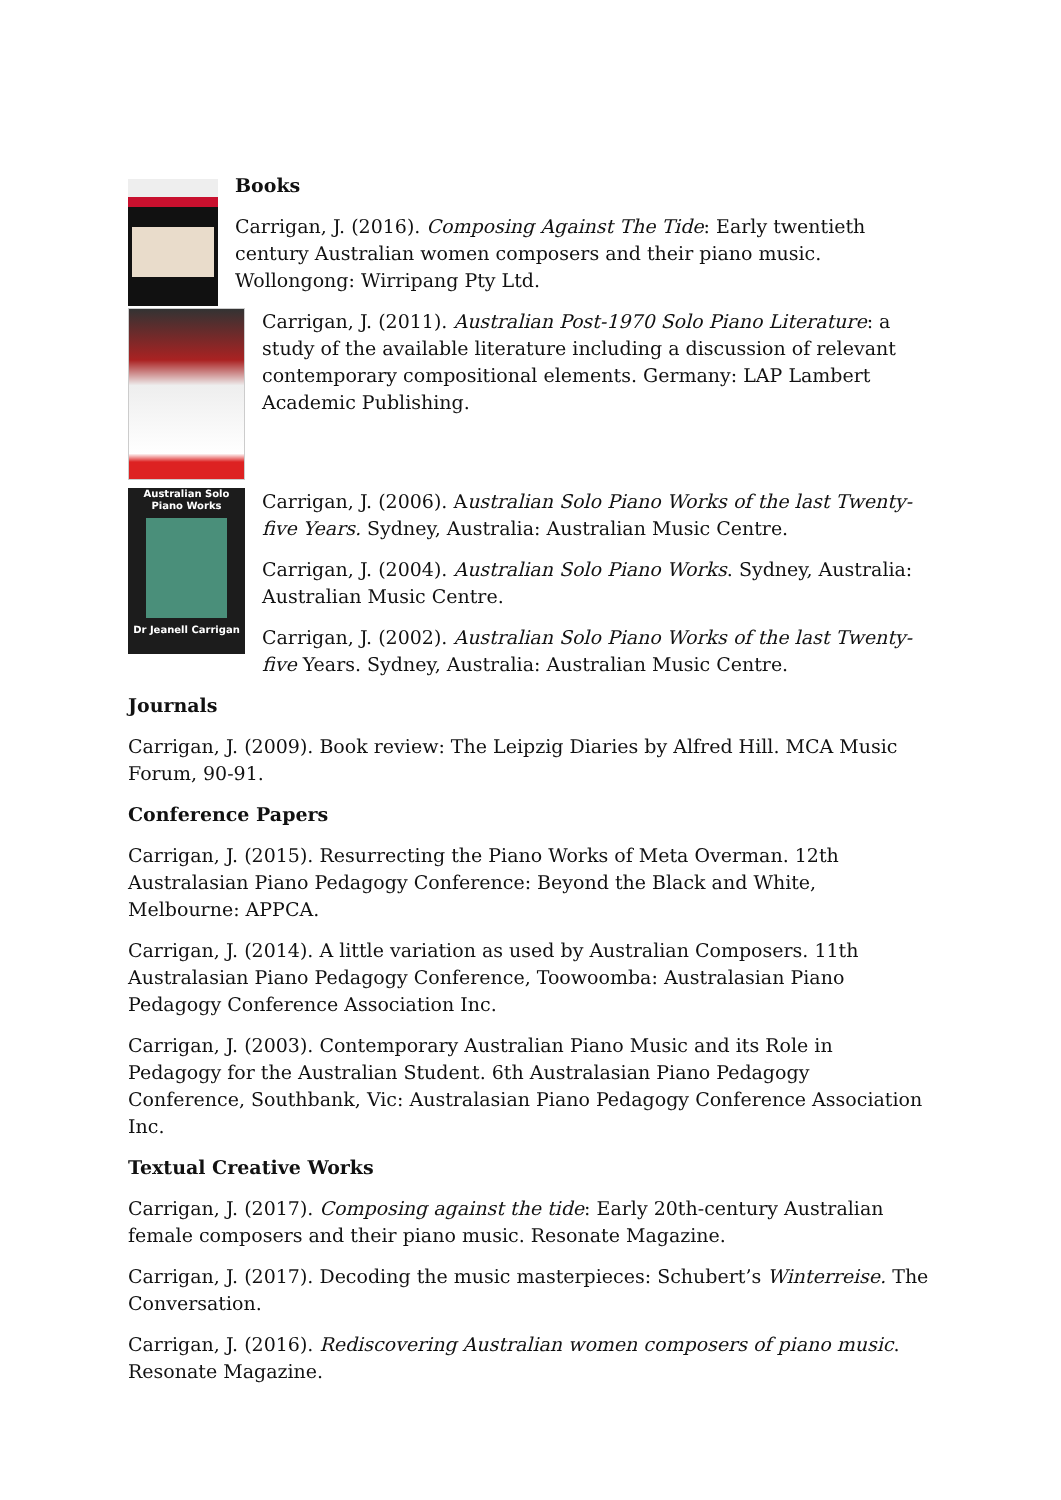Books
Carrigan, J. (2016). Composing Against The Tide: Early twentieth century Australian women composers and their piano music. Wollongong: Wirripang Pty Ltd.
Carrigan, J. (2011). Australian Post-1970 Solo Piano Literature: a study of the available literature including a discussion of relevant contemporary compositional elements. Germany: LAP Lambert Academic Publishing.
Australian Solo Piano Works
Dr Jeanell Carrigan
Carrigan, J. (2006). Australian Solo Piano Works of the last Twenty-five Years. Sydney, Australia: Australian Music Centre.
Carrigan, J. (2004). Australian Solo Piano Works. Sydney, Australia: Australian Music Centre.
Carrigan, J. (2002). Australian Solo Piano Works of the last Twenty-five Years. Sydney, Australia: Australian Music Centre.
Journals
Carrigan, J. (2009). Book review: The Leipzig Diaries by Alfred Hill. MCA Music Forum, 90-91.
Conference Papers
Carrigan, J. (2015). Resurrecting the Piano Works of Meta Overman. 12th Australasian Piano Pedagogy Conference: Beyond the Black and White, Melbourne: APPCA.
Carrigan, J. (2014). A little variation as used by Australian Composers. 11th Australasian Piano Pedagogy Conference, Toowoomba: Australasian Piano Pedagogy Conference Association Inc.
Carrigan, J. (2003). Contemporary Australian Piano Music and its Role in Pedagogy for the Australian Student. 6th Australasian Piano Pedagogy Conference, Southbank, Vic: Australasian Piano Pedagogy Conference Association Inc.
Textual Creative Works
Carrigan, J. (2017). Composing against the tide: Early 20th-century Australian female composers and their piano music. Resonate Magazine.
Carrigan, J. (2017). Decoding the music masterpieces: Schubert’s Winterreise. The Conversation.
Carrigan, J. (2016). Rediscovering Australian women composers of piano music. Resonate Magazine.